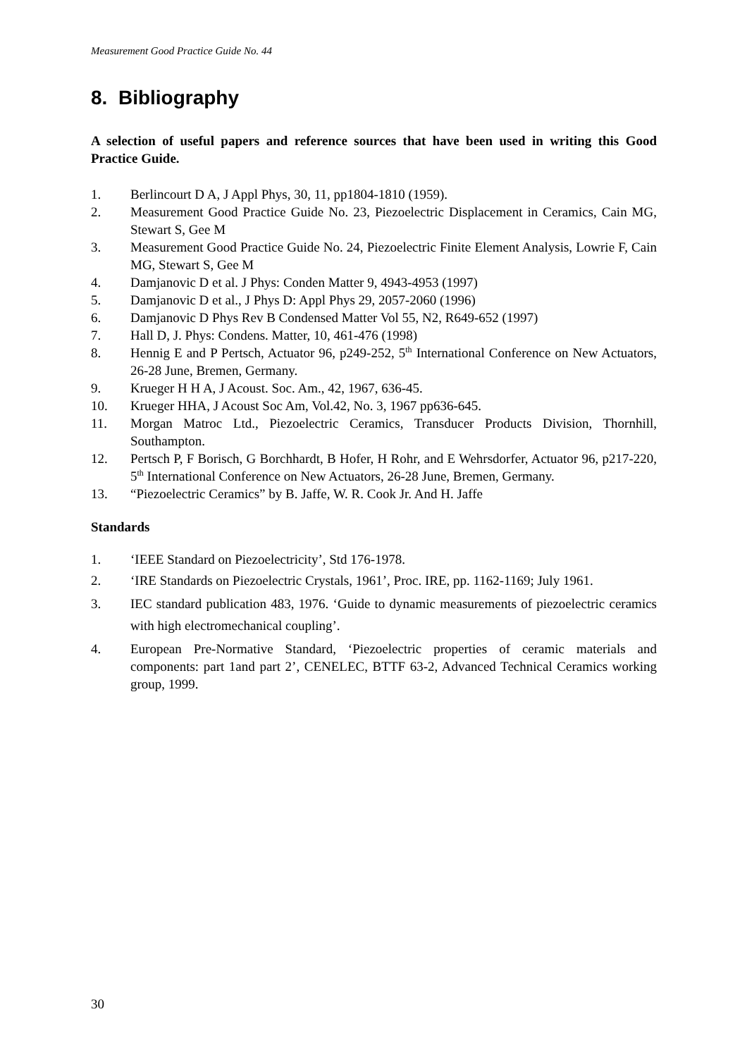Measurement Good Practice Guide No. 44
8. Bibliography
A selection of useful papers and reference sources that have been used in writing this Good Practice Guide.
1. Berlincourt D A, J Appl Phys, 30, 11, pp1804-1810 (1959).
2. Measurement Good Practice Guide No. 23, Piezoelectric Displacement in Ceramics, Cain MG, Stewart S, Gee M
3. Measurement Good Practice Guide No. 24, Piezoelectric Finite Element Analysis, Lowrie F, Cain MG, Stewart S, Gee M
4. Damjanovic D et al. J Phys: Conden Matter 9, 4943-4953 (1997)
5. Damjanovic D et al., J Phys D: Appl Phys 29, 2057-2060 (1996)
6. Damjanovic D Phys Rev B Condensed Matter Vol 55, N2, R649-652 (1997)
7. Hall D, J. Phys: Condens. Matter, 10, 461-476 (1998)
8. Hennig E and P Pertsch, Actuator 96, p249-252, 5<sup>th</sup> International Conference on New Actuators, 26-28 June, Bremen, Germany.
9. Krueger H H A, J Acoust. Soc. Am., 42, 1967, 636-45.
10. Krueger HHA, J Acoust Soc Am, Vol.42, No. 3, 1967 pp636-645.
11. Morgan Matroc Ltd., Piezoelectric Ceramics, Transducer Products Division, Thornhill, Southampton.
12. Pertsch P, F Borisch, G Borchhardt, B Hofer, H Rohr, and E Wehrsdorfer, Actuator 96, p217-220, 5<sup>th</sup> International Conference on New Actuators, 26-28 June, Bremen, Germany.
13. “Piezoelectric Ceramics” by B. Jaffe, W. R. Cook Jr. And H. Jaffe
Standards
1. ‘IEEE Standard on Piezoelectricity’, Std 176-1978.
2. ‘IRE Standards on Piezoelectric Crystals, 1961’, Proc. IRE, pp. 1162-1169; July 1961.
3. IEC standard publication 483, 1976. ‘Guide to dynamic measurements of piezoelectric ceramics with high electromechanical coupling’.
4. European Pre-Normative Standard, ‘Piezoelectric properties of ceramic materials and components: part 1and part 2’, CENELEC, BTTF 63-2, Advanced Technical Ceramics working group, 1999.
30